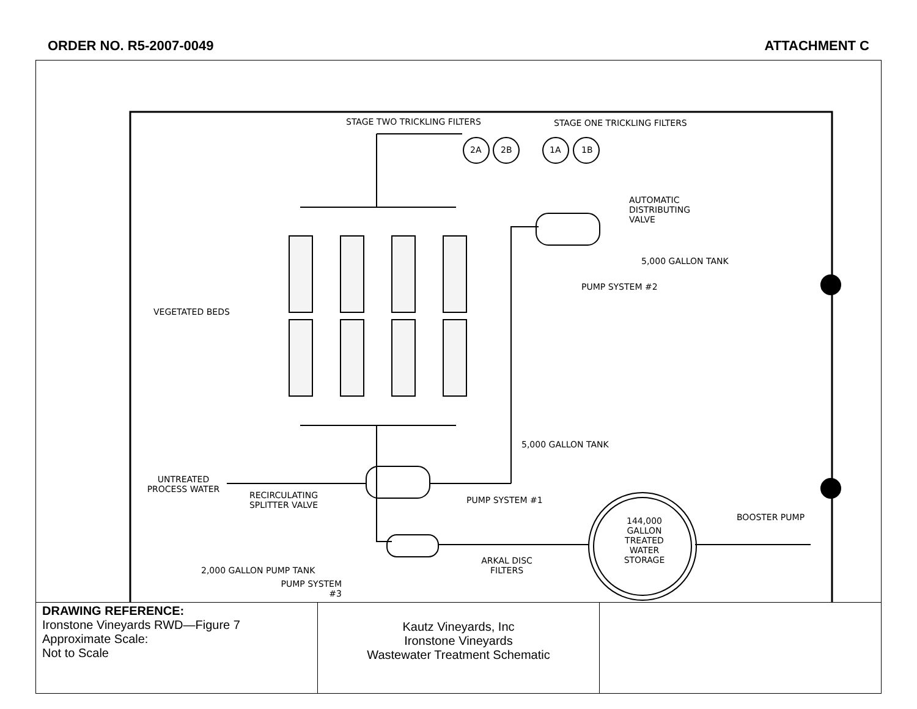ORDER NO. R5-2007-0049 ATTACHMENT C
STAGE TWO TRICKLING FILTERS STAGE ONE TRICKLING FILTERS
2A 2B 1A 1B
AUTOMATIC DISTRIBUTING VALVE
5,000 GALLON TANK
PUMP SYSTEM #2
VEGETATED BEDS
5,000 GALLON TANK
UNTREATED PROCESS WATER
RECIRCULATING SPLITTER VALVE PUMP SYSTEM #1
144,000 GALLON TREATED WATER STORAGE BOOSTER PUMP
ARKAL DISC FILTERS
2,000 GALLON PUMP TANK
PUMP SYSTEM #3
| DRAWING REFERENCE: Ironstone Vineyards RWD—Figure 7 Approximate Scale: Not to Scale | Kautz Vineyards, Inc Ironstone Vineyards Wastewater Treatment Schematic | |